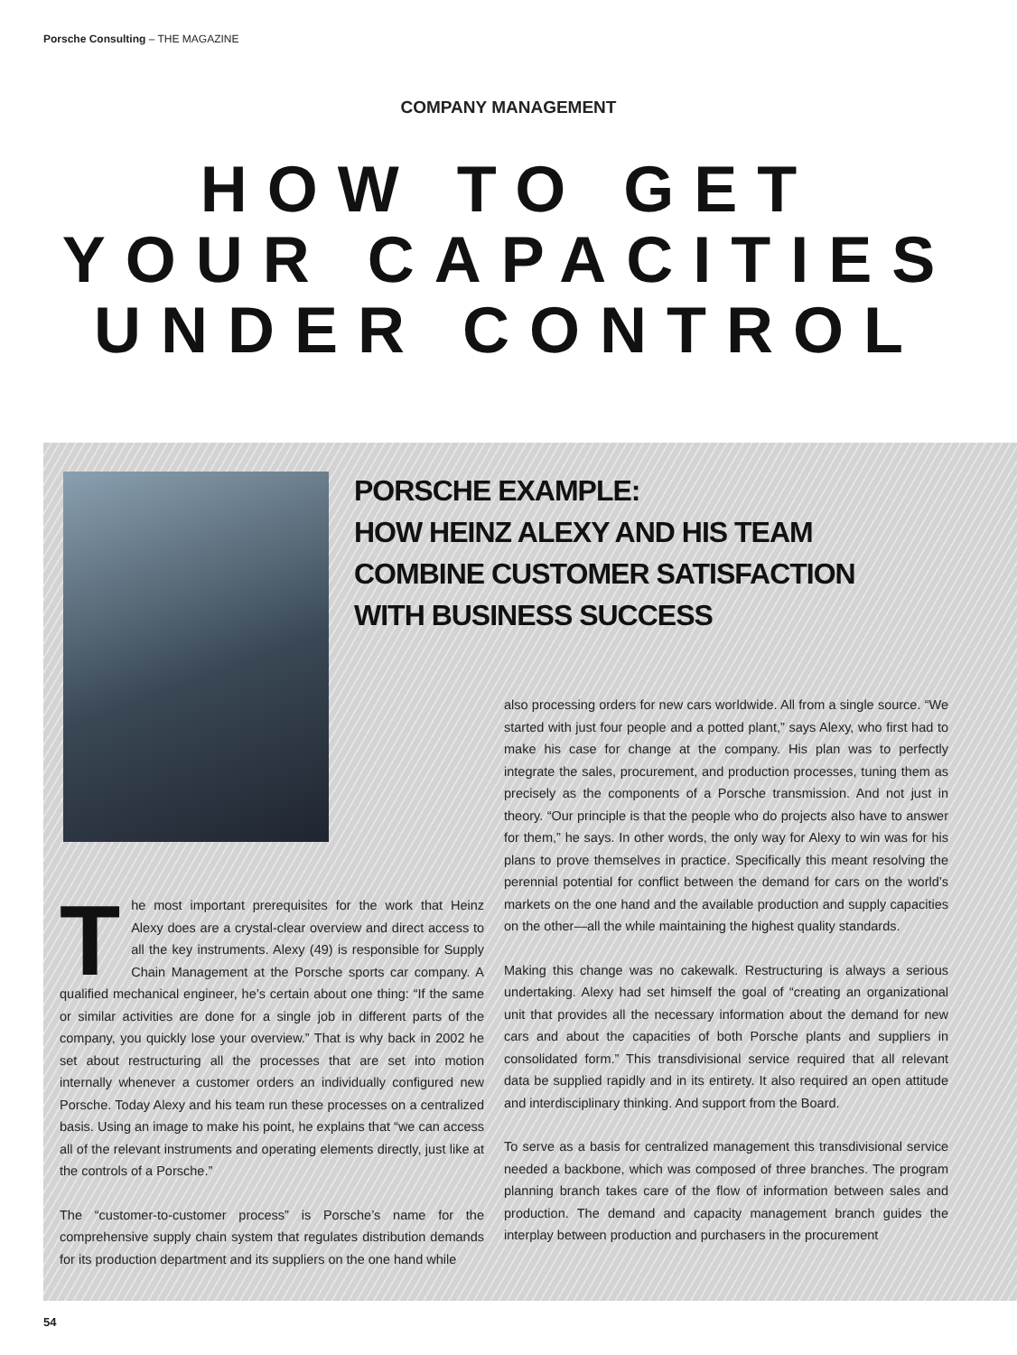Porsche Consulting – THE MAGAZINE
COMPANY MANAGEMENT
HOW TO GET
YOUR CAPACITIES
UNDER CONTROL
PORSCHE EXAMPLE:
HOW HEINZ ALEXY AND HIS TEAM
COMBINE CUSTOMER SATISFACTION
WITH BUSINESS SUCCESS
The most important prerequisites for the work that Heinz Alexy does are a crystal-clear overview and direct access to all the key instruments. Alexy (49) is responsible for Supply Chain Management at the Porsche sports car company. A qualified mechanical engineer, he’s certain about one thing: “If the same or similar activities are done for a single job in different parts of the company, you quickly lose your overview.” That is why back in 2002 he set about restructuring all the processes that are set into motion internally whenever a customer orders an individually configured new Porsche. Today Alexy and his team run these processes on a centralized basis. Using an image to make his point, he explains that “we can access all of the relevant instruments and operating elements directly, just like at the controls of a Porsche.”
The “customer-to-customer process” is Porsche’s name for the comprehensive supply chain system that regulates distribution demands for its production department and its suppliers on the one hand while
also processing orders for new cars worldwide. All from a single source. “We started with just four people and a potted plant,” says Alexy, who first had to make his case for change at the company. His plan was to perfectly integrate the sales, procurement, and production processes, tuning them as precisely as the components of a Porsche transmission. And not just in theory. “Our principle is that the people who do projects also have to answer for them,” he says. In other words, the only way for Alexy to win was for his plans to prove themselves in practice. Specifically this meant resolving the perennial potential for conflict between the demand for cars on the world’s markets on the one hand and the available production and supply capacities on the other—all the while maintaining the highest quality standards.
Making this change was no cakewalk. Restructuring is always a serious undertaking. Alexy had set himself the goal of “creating an organizational unit that provides all the necessary information about the demand for new cars and about the capacities of both Porsche plants and suppliers in consolidated form.” This transdivisional service required that all relevant data be supplied rapidly and in its entirety. It also required an open attitude and interdisciplinary thinking. And support from the Board.
To serve as a basis for centralized management this transdivisional service needed a backbone, which was composed of three branches. The program planning branch takes care of the flow of information between sales and production. The demand and capacity management branch guides the interplay between production and purchasers in the procurement
54